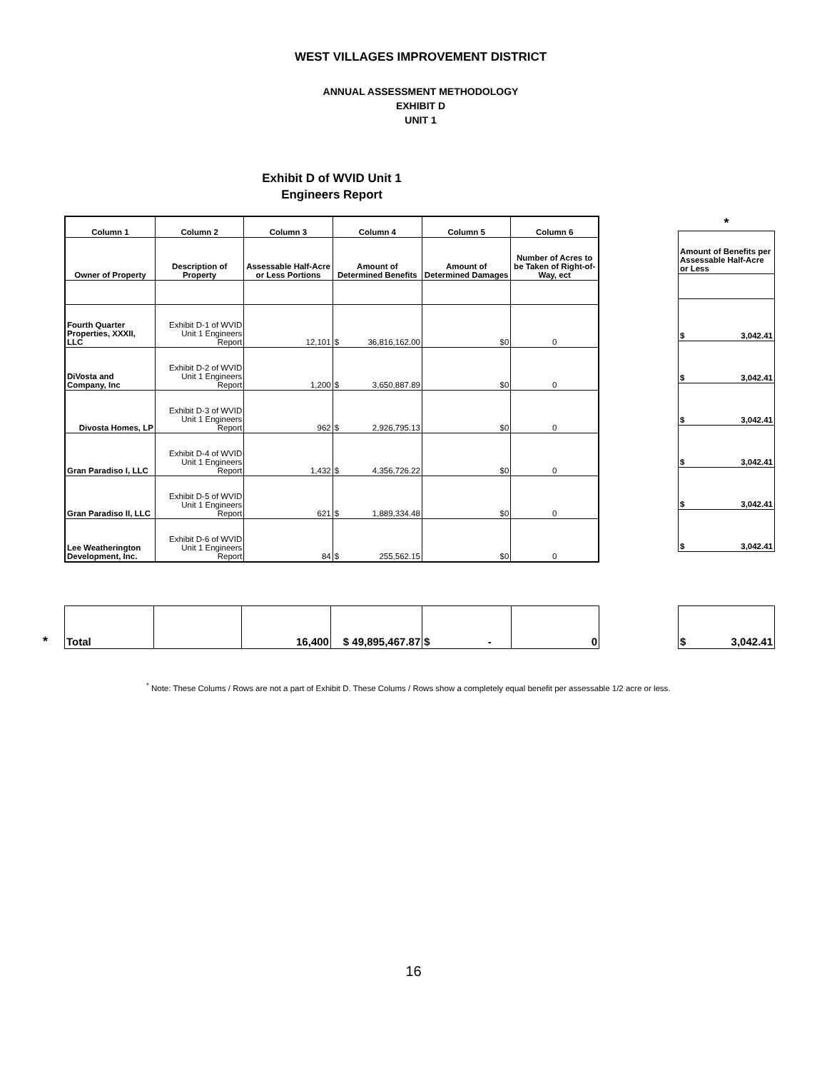WEST VILLAGES IMPROVEMENT DISTRICT
ANNUAL ASSESSMENT METHODOLOGY
EXHIBIT D
UNIT 1
Exhibit D of WVID Unit 1
Engineers Report
| Column 1 | Column 2 | Column 3 | Column 4 | Column 5 | Column 6 |
| --- | --- | --- | --- | --- | --- |
| Owner of Property | Description of Property | Assessable Half-Acre or Less Portions | Amount of Determined Benefits | Amount of Determined Damages | Number of Acres to be Taken of Right-of-Way, ect |
| Fourth Quarter Properties, XXXII, LLC | Exhibit D-1 of WVID Unit 1 Engineers Report | 12,101 | $ 36,816,162.00 | $0 | 0 |
| DiVosta and Company, Inc | Exhibit D-2 of WVID Unit 1 Engineers Report | 1,200 | $ 3,650,887.89 | $0 | 0 |
| Divosta Homes, LP | Exhibit D-3 of WVID Unit 1 Engineers Report | 962 | $ 2,926,795.13 | $0 | 0 |
| Gran Paradiso I, LLC | Exhibit D-4 of WVID Unit 1 Engineers Report | 1,432 | $ 4,356,726.22 | $0 | 0 |
| Gran Paradiso II, LLC | Exhibit D-5 of WVID Unit 1 Engineers Report | 621 | $ 1,889,334.48 | $0 | 0 |
| Lee Weatherington Development, Inc. | Exhibit D-6 of WVID Unit 1 Engineers Report | 84 | $ 255,562.15 | $0 | 0 |
*
| Amount of Benefits per Assessable Half-Acre or Less |
| --- |
| $ 3,042.41 |
| $ 3,042.41 |
| $ 3,042.41 |
| $ 3,042.41 |
| $ 3,042.41 |
| $ 3,042.41 |
*
| Total | | 16,400 | $ 49,895,467.87 | $ - | 0 |
| $ 3,042.41 |
<sup>*</sup> Note: These Colums / Rows are not a part of Exhibit D. These Colums / Rows show a completely equal benefit per assessable 1/2 acre or less.
16